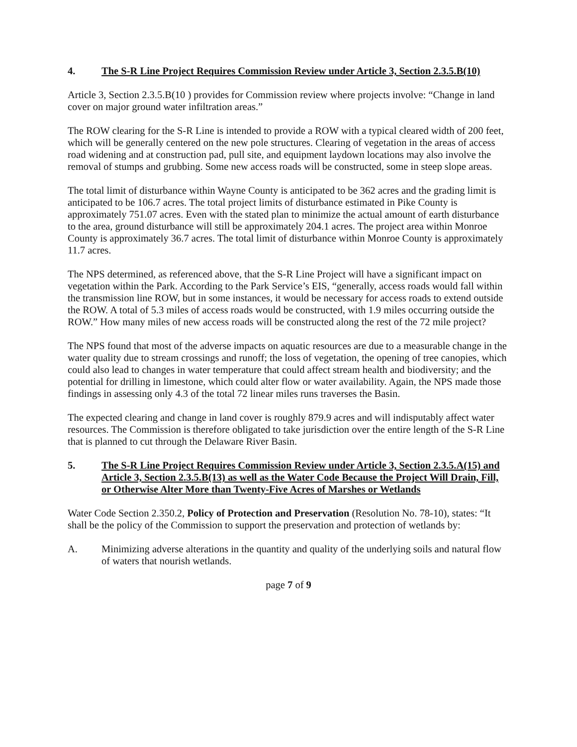4. The S-R Line Project Requires Commission Review under Article 3, Section 2.3.5.B(10)
Article 3, Section 2.3.5.B(10 ) provides for Commission review where projects involve: “Change in land cover on major ground water infiltration areas.”
The ROW clearing for the S-R Line is intended to provide a ROW with a typical cleared width of 200 feet, which will be generally centered on the new pole structures. Clearing of vegetation in the areas of access road widening and at construction pad, pull site, and equipment laydown locations may also involve the removal of stumps and grubbing. Some new access roads will be constructed, some in steep slope areas.
The total limit of disturbance within Wayne County is anticipated to be 362 acres and the grading limit is anticipated to be 106.7 acres. The total project limits of disturbance estimated in Pike County is approximately 751.07 acres. Even with the stated plan to minimize the actual amount of earth disturbance to the area, ground disturbance will still be approximately 204.1 acres. The project area within Monroe County is approximately 36.7 acres. The total limit of disturbance within Monroe County is approximately 11.7 acres.
The NPS determined, as referenced above, that the S-R Line Project will have a significant impact on vegetation within the Park. According to the Park Service’s EIS, “generally, access roads would fall within the transmission line ROW, but in some instances, it would be necessary for access roads to extend outside the ROW. A total of 5.3 miles of access roads would be constructed, with 1.9 miles occurring outside the ROW.” How many miles of new access roads will be constructed along the rest of the 72 mile project?
The NPS found that most of the adverse impacts on aquatic resources are due to a measurable change in the water quality due to stream crossings and runoff; the loss of vegetation, the opening of tree canopies, which could also lead to changes in water temperature that could affect stream health and biodiversity; and the potential for drilling in limestone, which could alter flow or water availability. Again, the NPS made those findings in assessing only 4.3 of the total 72 linear miles runs traverses the Basin.
The expected clearing and change in land cover is roughly 879.9 acres and will indisputably affect water resources. The Commission is therefore obligated to take jurisdiction over the entire length of the S-R Line that is planned to cut through the Delaware River Basin.
5. The S-R Line Project Requires Commission Review under Article 3, Section 2.3.5.A(15) and Article 3, Section 2.3.5.B(13) as well as the Water Code Because the Project Will Drain, Fill, or Otherwise Alter More than Twenty-Five Acres of Marshes or Wetlands
Water Code Section 2.350.2, Policy of Protection and Preservation (Resolution No. 78-10), states: “It shall be the policy of the Commission to support the preservation and protection of wetlands by:
A. Minimizing adverse alterations in the quantity and quality of the underlying soils and natural flow of waters that nourish wetlands.
page 7 of 9